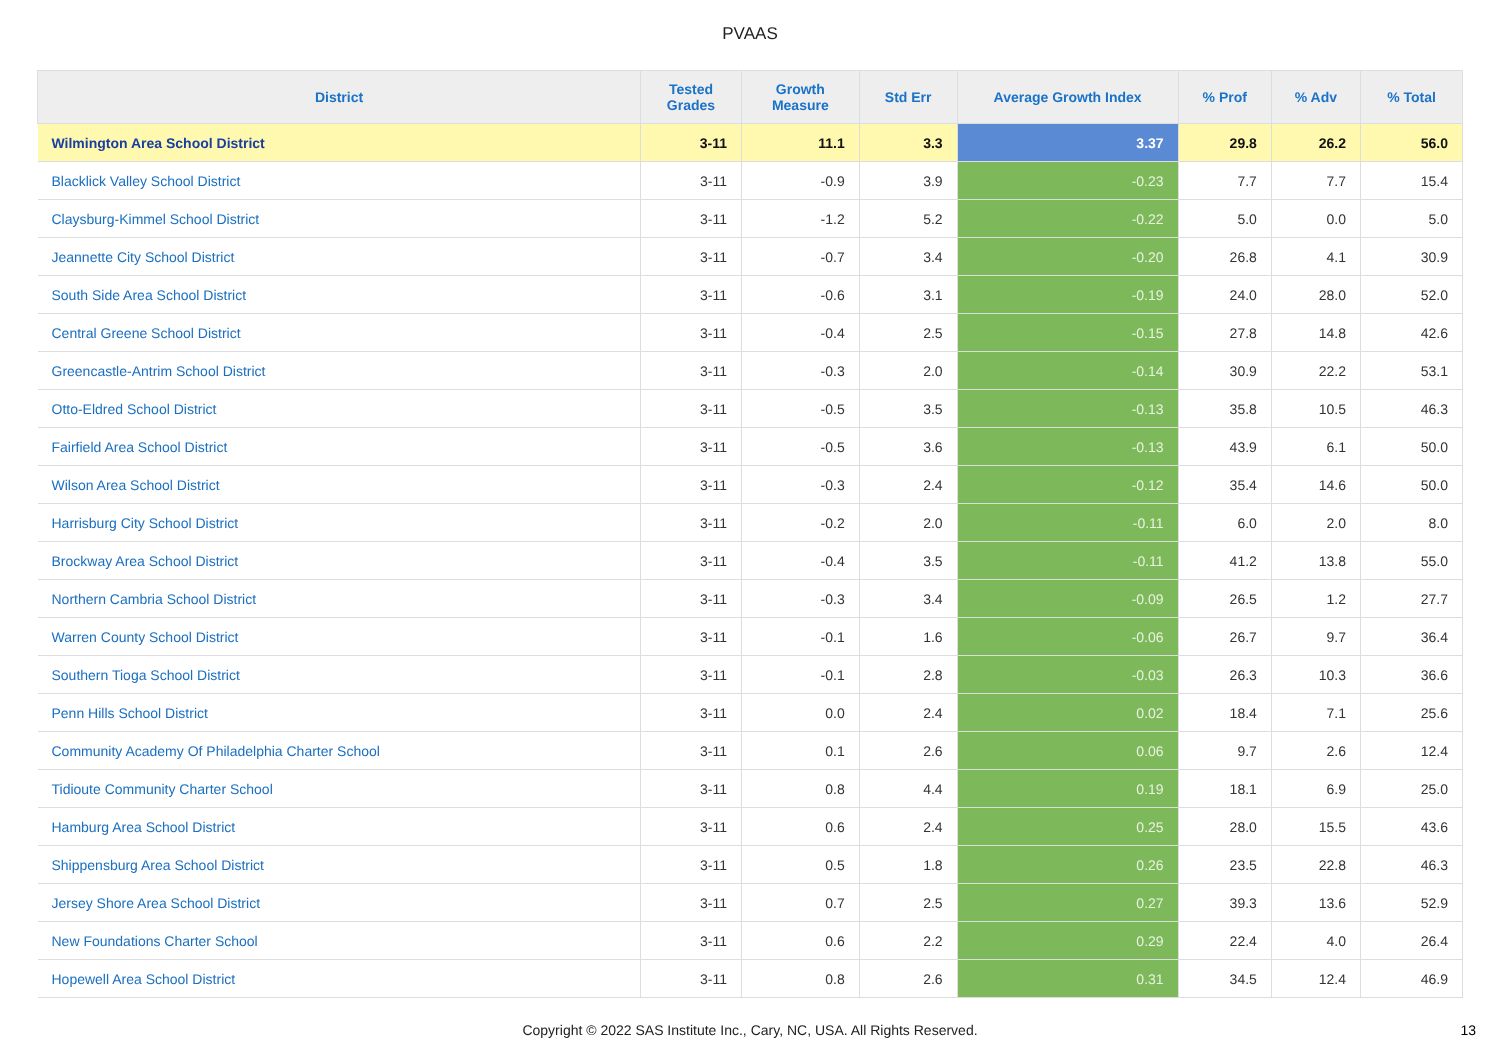PVAAS
| District | Tested Grades | Growth Measure | Std Err | Average Growth Index | % Prof | % Adv | % Total |
| --- | --- | --- | --- | --- | --- | --- | --- |
| Wilmington Area School District | 3-11 | 11.1 | 3.3 | 3.37 | 29.8 | 26.2 | 56.0 |
| Blacklick Valley School District | 3-11 | -0.9 | 3.9 | -0.23 | 7.7 | 7.7 | 15.4 |
| Claysburg-Kimmel School District | 3-11 | -1.2 | 5.2 | -0.22 | 5.0 | 0.0 | 5.0 |
| Jeannette City School District | 3-11 | -0.7 | 3.4 | -0.20 | 26.8 | 4.1 | 30.9 |
| South Side Area School District | 3-11 | -0.6 | 3.1 | -0.19 | 24.0 | 28.0 | 52.0 |
| Central Greene School District | 3-11 | -0.4 | 2.5 | -0.15 | 27.8 | 14.8 | 42.6 |
| Greencastle-Antrim School District | 3-11 | -0.3 | 2.0 | -0.14 | 30.9 | 22.2 | 53.1 |
| Otto-Eldred School District | 3-11 | -0.5 | 3.5 | -0.13 | 35.8 | 10.5 | 46.3 |
| Fairfield Area School District | 3-11 | -0.5 | 3.6 | -0.13 | 43.9 | 6.1 | 50.0 |
| Wilson Area School District | 3-11 | -0.3 | 2.4 | -0.12 | 35.4 | 14.6 | 50.0 |
| Harrisburg City School District | 3-11 | -0.2 | 2.0 | -0.11 | 6.0 | 2.0 | 8.0 |
| Brockway Area School District | 3-11 | -0.4 | 3.5 | -0.11 | 41.2 | 13.8 | 55.0 |
| Northern Cambria School District | 3-11 | -0.3 | 3.4 | -0.09 | 26.5 | 1.2 | 27.7 |
| Warren County School District | 3-11 | -0.1 | 1.6 | -0.06 | 26.7 | 9.7 | 36.4 |
| Southern Tioga School District | 3-11 | -0.1 | 2.8 | -0.03 | 26.3 | 10.3 | 36.6 |
| Penn Hills School District | 3-11 | 0.0 | 2.4 | 0.02 | 18.4 | 7.1 | 25.6 |
| Community Academy Of Philadelphia Charter School | 3-11 | 0.1 | 2.6 | 0.06 | 9.7 | 2.6 | 12.4 |
| Tidioute Community Charter School | 3-11 | 0.8 | 4.4 | 0.19 | 18.1 | 6.9 | 25.0 |
| Hamburg Area School District | 3-11 | 0.6 | 2.4 | 0.25 | 28.0 | 15.5 | 43.6 |
| Shippensburg Area School District | 3-11 | 0.5 | 1.8 | 0.26 | 23.5 | 22.8 | 46.3 |
| Jersey Shore Area School District | 3-11 | 0.7 | 2.5 | 0.27 | 39.3 | 13.6 | 52.9 |
| New Foundations Charter School | 3-11 | 0.6 | 2.2 | 0.29 | 22.4 | 4.0 | 26.4 |
| Hopewell Area School District | 3-11 | 0.8 | 2.6 | 0.31 | 34.5 | 12.4 | 46.9 |
Copyright © 2022 SAS Institute Inc., Cary, NC, USA. All Rights Reserved.
13